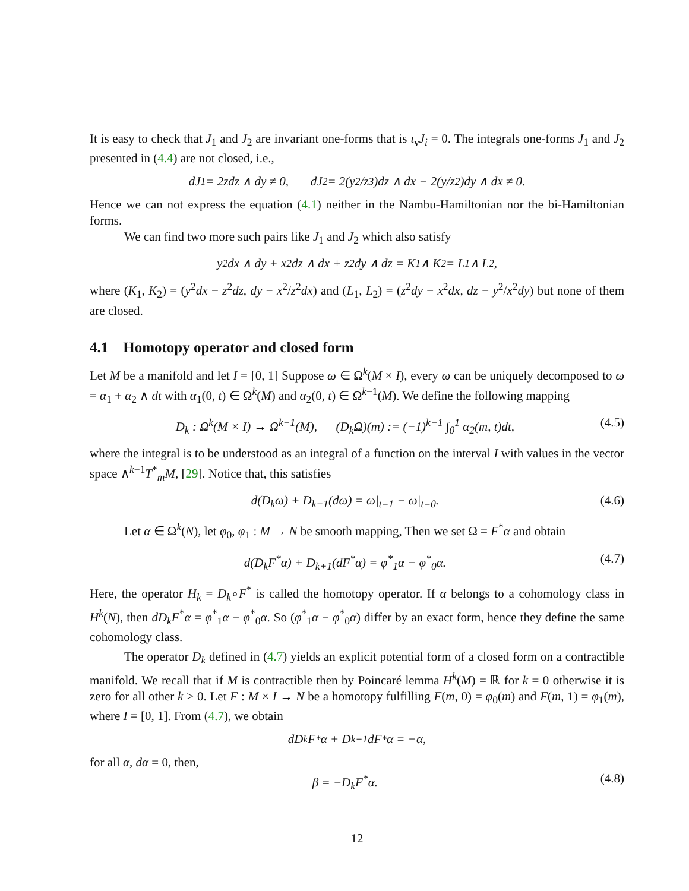It is easy to check that J<sub>1</sub> and J<sub>2</sub> are invariant one-forms that is ι<sub>v</sub>J<sub>i</sub> = 0. The integrals one-forms J<sub>1</sub> and J<sub>2</sub> presented in (4.4) are not closed, i.e.,
dJ<sub>1</sub> = 2zdz ∧ dy ≠ 0, dJ<sub>2</sub> = 2(y<sup>2</sup>/z<sup>3</sup>)dz ∧ dx − 2(y/z<sup>2</sup>)dy ∧ dx ≠ 0.
Hence we can not express the equation (4.1) neither in the Nambu-Hamiltonian nor the bi-Hamiltonian forms.
We can find two more such pairs like J<sub>1</sub> and J<sub>2</sub> which also satisfy
y<sup>2</sup>dx ∧ dy + x<sup>2</sup>dz ∧ dx + z<sup>2</sup>dy ∧ dz = K<sub>1</sub> ∧ K<sub>2</sub> = L<sub>1</sub> ∧ L<sub>2</sub>,
where (K<sub>1</sub>, K<sub>2</sub>) = (y<sup>2</sup>dx − z<sup>2</sup>dz, dy − x<sup>2</sup>/z<sup>2</sup>dx) and (L<sub>1</sub>, L<sub>2</sub>) = (z<sup>2</sup>dy − x<sup>2</sup>dx, dz − y<sup>2</sup>/x<sup>2</sup>dy) but none of them are closed.
4.1 Homotopy operator and closed form
Let M be a manifold and let I = [0, 1] Suppose ω ∈ Ω<sup>k</sup>(M × I), every ω can be uniquely decomposed to ω = α<sub>1</sub> + α<sub>2</sub> ∧ dt with α<sub>1</sub>(0, t) ∈ Ω<sup>k</sup>(M) and α<sub>2</sub>(0, t) ∈ Ω<sup>k−1</sup>(M). We define the following mapping
D<sub>k</sub> : Ω<sup>k</sup>(M × I) → Ω<sup>k−1</sup>(M), (D<sub>k</sub>Ω)(m) := (−1)<sup>k−1</sup> ∫<sub>0</sub><sup>1</sup> α<sub>2</sub>(m, t)dt, (4.5)
where the integral is to be understood as an integral of a function on the interval I with values in the vector space ∧<sup>k−1</sup>T<sup>*</sup><sub>m</sub>M, [29]. Notice that, this satisfies
d(D<sub>k</sub>ω) + D<sub>k+1</sub>(dω) = ω|<sub>t=1</sub> − ω|<sub>t=0</sub>. (4.6)
Let α ∈ Ω<sup>k</sup>(N), let φ<sub>0</sub>, φ<sub>1</sub> : M → N be smooth mapping, Then we set Ω = F<sup>*</sup>α and obtain
d(D<sub>k</sub>F<sup>*</sup>α) + D<sub>k+1</sub>(dF<sup>*</sup>α) = φ<sup>*</sup><sub>1</sub>α − φ<sup>*</sup><sub>0</sub>α. (4.7)
Here, the operator H<sub>k</sub> = D<sub>k</sub>∘F<sup>*</sup> is called the homotopy operator. If α belongs to a cohomology class in H<sup>k</sup>(N), then dD<sub>k</sub>F<sup>*</sup>α = φ<sup>*</sup><sub>1</sub>α − φ<sup>*</sup><sub>0</sub>α. So (φ<sup>*</sup><sub>1</sub>α − φ<sup>*</sup><sub>0</sub>α) differ by an exact form, hence they define the same cohomology class.
The operator D<sub>k</sub> defined in (4.7) yields an explicit potential form of a closed form on a contractible manifold. We recall that if M is contractible then by Poincaré lemma H<sup>k</sup>(M) = ℝ for k = 0 otherwise it is zero for all other k > 0. Let F : M × I → N be a homotopy fulfilling F(m, 0) = φ<sub>0</sub>(m) and F(m, 1) = φ<sub>1</sub>(m), where I = [0, 1]. From (4.7), we obtain
dD<sub>k</sub>F<sup>*</sup>α + D<sub>k+1</sub>dF<sup>*</sup>α = −α,
for all α, dα = 0, then,
β = −D<sub>k</sub>F<sup>*</sup>α. (4.8)
12